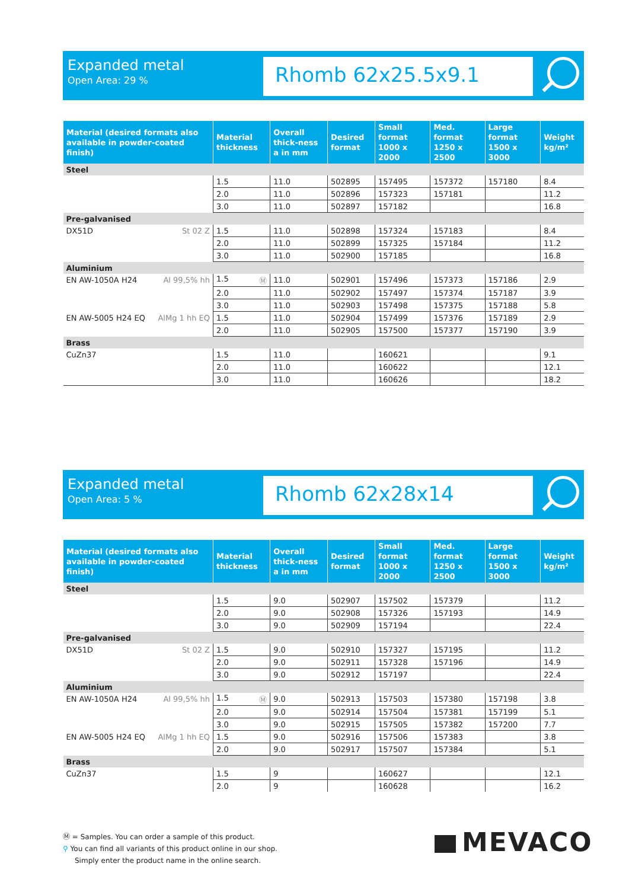Expanded metal
Open Area: 29 %
Rhomb 62x25.5x9.1
| Material (desired formats also available in powder-coated finish) | Material thickness | Overall thick-ness a in mm | Desired format | Small format 1000 x 2000 | Med. format 1250 x 2500 | Large format 1500 x 3000 | Weight kg/m² |
| --- | --- | --- | --- | --- | --- | --- | --- |
| Steel | | | | | | | |
| | 1.5 | 11.0 | 502895 | 157495 | 157372 | 157180 | 8.4 |
| | 2.0 | 11.0 | 502896 | 157323 | 157181 | | 11.2 |
| | 3.0 | 11.0 | 502897 | 157182 | | | 16.8 |
| Pre-galvanised | | | | | | | |
| DX51D St 02 Z | 1.5 | 11.0 | 502898 | 157324 | 157183 | | 8.4 |
| | 2.0 | 11.0 | 502899 | 157325 | 157184 | | 11.2 |
| | 3.0 | 11.0 | 502900 | 157185 | | | 16.8 |
| Aluminium | | | | | | | |
| EN AW-1050A H24 Al 99,5% hh | 1.5 Ⓜ | 11.0 | 502901 | 157496 | 157373 | 157186 | 2.9 |
| | 2.0 | 11.0 | 502902 | 157497 | 157374 | 157187 | 3.9 |
| | 3.0 | 11.0 | 502903 | 157498 | 157375 | 157188 | 5.8 |
| EN AW-5005 H24 EQ AlMg 1 hh EQ | 1.5 | 11.0 | 502904 | 157499 | 157376 | 157189 | 2.9 |
| | 2.0 | 11.0 | 502905 | 157500 | 157377 | 157190 | 3.9 |
| Brass | | | | | | | |
| CuZn37 | 1.5 | 11.0 | | 160621 | | | 9.1 |
| | 2.0 | 11.0 | | 160622 | | | 12.1 |
| | 3.0 | 11.0 | | 160626 | | | 18.2 |
Expanded metal
Open Area: 5 %
Rhomb 62x28x14
| Material (desired formats also available in powder-coated finish) | Material thickness | Overall thick-ness a in mm | Desired format | Small format 1000 x 2000 | Med. format 1250 x 2500 | Large format 1500 x 3000 | Weight kg/m² |
| --- | --- | --- | --- | --- | --- | --- | --- |
| Steel | | | | | | | |
| | 1.5 | 9.0 | 502907 | 157502 | 157379 | | 11.2 |
| | 2.0 | 9.0 | 502908 | 157326 | 157193 | | 14.9 |
| | 3.0 | 9.0 | 502909 | 157194 | | | 22.4 |
| Pre-galvanised | | | | | | | |
| DX51D St 02 Z | 1.5 | 9.0 | 502910 | 157327 | 157195 | | 11.2 |
| | 2.0 | 9.0 | 502911 | 157328 | 157196 | | 14.9 |
| | 3.0 | 9.0 | 502912 | 157197 | | | 22.4 |
| Aluminium | | | | | | | |
| EN AW-1050A H24 Al 99,5% hh | 1.5 Ⓜ | 9.0 | 502913 | 157503 | 157380 | 157198 | 3.8 |
| | 2.0 | 9.0 | 502914 | 157504 | 157381 | 157199 | 5.1 |
| | 3.0 | 9.0 | 502915 | 157505 | 157382 | 157200 | 7.7 |
| EN AW-5005 H24 EQ AlMg 1 hh EQ | 1.5 | 9.0 | 502916 | 157506 | 157383 | | 3.8 |
| | 2.0 | 9.0 | 502917 | 157507 | 157384 | | 5.1 |
| Brass | | | | | | | |
| CuZn37 | 1.5 | 9 | | 160627 | | | 12.1 |
| | 2.0 | 9 | | 160628 | | | 16.2 |
Ⓜ = Samples. You can order a sample of this product.
⚲ You can find all variants of this product online in our shop.
Simply enter the product name in the online search.
MEVACO